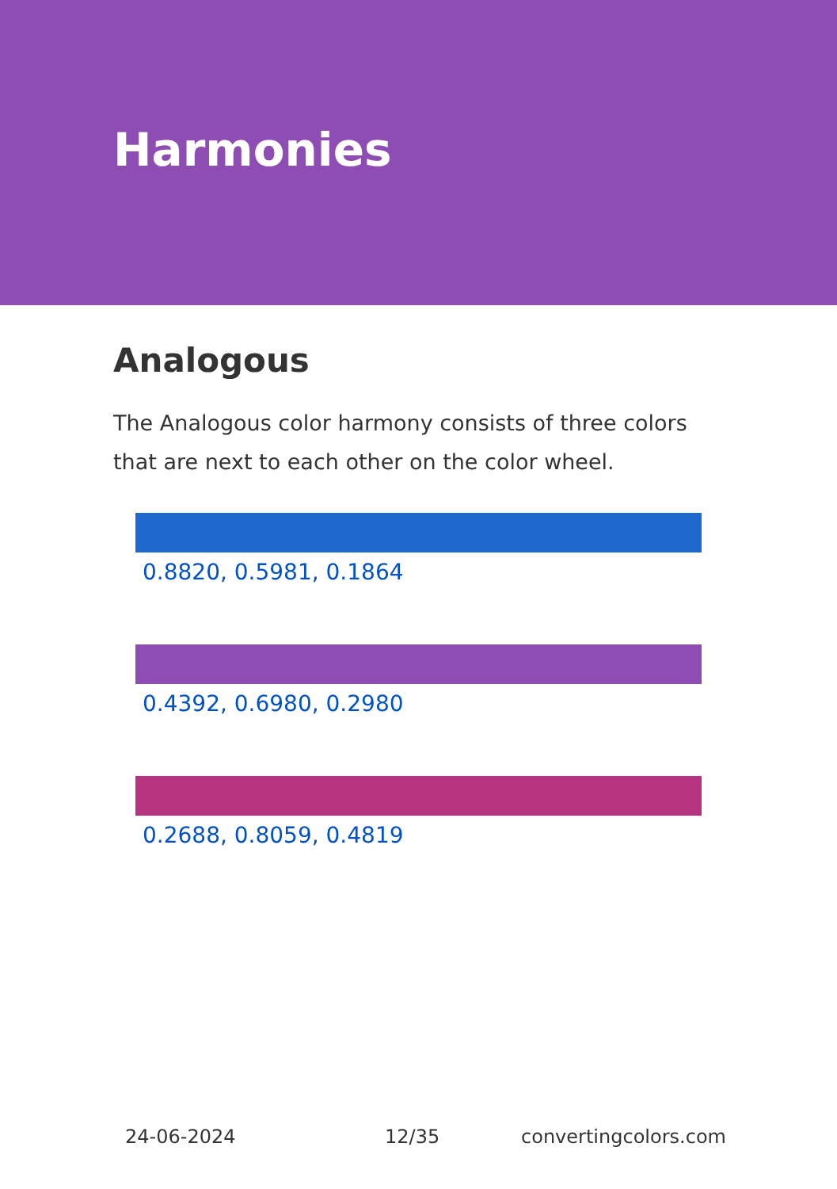Harmonies
Analogous
The Analogous color harmony consists of three colors that are next to each other on the color wheel.
0.8820, 0.5981, 0.1864
0.4392, 0.6980, 0.2980
0.2688, 0.8059, 0.4819
24-06-2024 12/35 convertingcolors.com